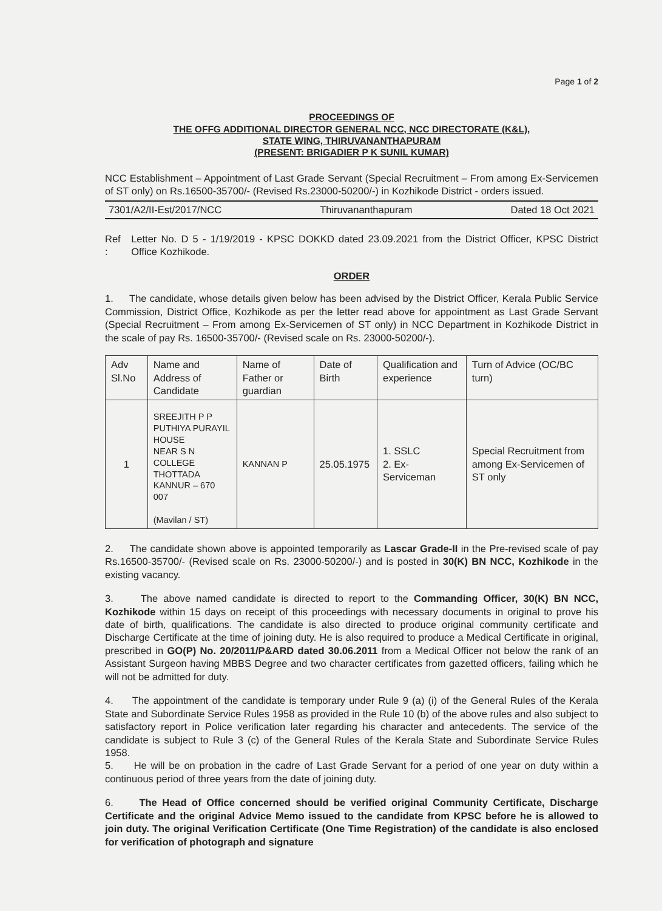Page 1 of 2
PROCEEDINGS OF
THE OFFG ADDITIONAL DIRECTOR GENERAL NCC, NCC DIRECTORATE (K&L),
STATE WING, THIRUVANANTHAPURAM
(PRESENT: BRIGADIER P K SUNIL KUMAR)
NCC Establishment – Appointment of Last Grade Servant (Special Recruitment – From among Ex-Servicemen of ST only) on Rs.16500-35700/- (Revised Rs.23000-50200/-) in Kozhikode District - orders issued.
7301/A2/II-Est/2017/NCC Thiruvananthapuram Dated 18 Oct 2021
Ref : Letter No. D 5 - 1/19/2019 - KPSC DOKKD dated 23.09.2021 from the District Officer, KPSC District Office Kozhikode.
ORDER
1. The candidate, whose details given below has been advised by the District Officer, Kerala Public Service Commission, District Office, Kozhikode as per the letter read above for appointment as Last Grade Servant (Special Recruitment – From among Ex-Servicemen of ST only) in NCC Department in Kozhikode District in the scale of pay Rs. 16500-35700/- (Revised scale on Rs. 23000-50200/-).
| Adv Sl.No | Name and Address of Candidate | Name of Father or guardian | Date of Birth | Qualification and experience | Turn of Advice (OC/BC turn) |
| --- | --- | --- | --- | --- | --- |
| 1 | SREEJITH P P PUTHIYA PURAYIL HOUSE NEAR S N COLLEGE THOTTADA KANNUR – 670 007 (Mavilan / ST) | KANNAN P | 25.05.1975 | 1. SSLC 2. Ex-Serviceman | Special Recruitment from among Ex-Servicemen of ST only |
2. The candidate shown above is appointed temporarily as Lascar Grade-II in the Pre-revised scale of pay Rs.16500-35700/- (Revised scale on Rs. 23000-50200/-) and is posted in 30(K) BN NCC, Kozhikode in the existing vacancy.
3. The above named candidate is directed to report to the Commanding Officer, 30(K) BN NCC, Kozhikode within 15 days on receipt of this proceedings with necessary documents in original to prove his date of birth, qualifications. The candidate is also directed to produce original community certificate and Discharge Certificate at the time of joining duty. He is also required to produce a Medical Certificate in original, prescribed in GO(P) No. 20/2011/P&ARD dated 30.06.2011 from a Medical Officer not below the rank of an Assistant Surgeon having MBBS Degree and two character certificates from gazetted officers, failing which he will not be admitted for duty.
4. The appointment of the candidate is temporary under Rule 9 (a) (i) of the General Rules of the Kerala State and Subordinate Service Rules 1958 as provided in the Rule 10 (b) of the above rules and also subject to satisfactory report in Police verification later regarding his character and antecedents. The service of the candidate is subject to Rule 3 (c) of the General Rules of the Kerala State and Subordinate Service Rules 1958.
5. He will be on probation in the cadre of Last Grade Servant for a period of one year on duty within a continuous period of three years from the date of joining duty.
6. The Head of Office concerned should be verified original Community Certificate, Discharge Certificate and the original Advice Memo issued to the candidate from KPSC before he is allowed to join duty. The original Verification Certificate (One Time Registration) of the candidate is also enclosed for verification of photograph and signature